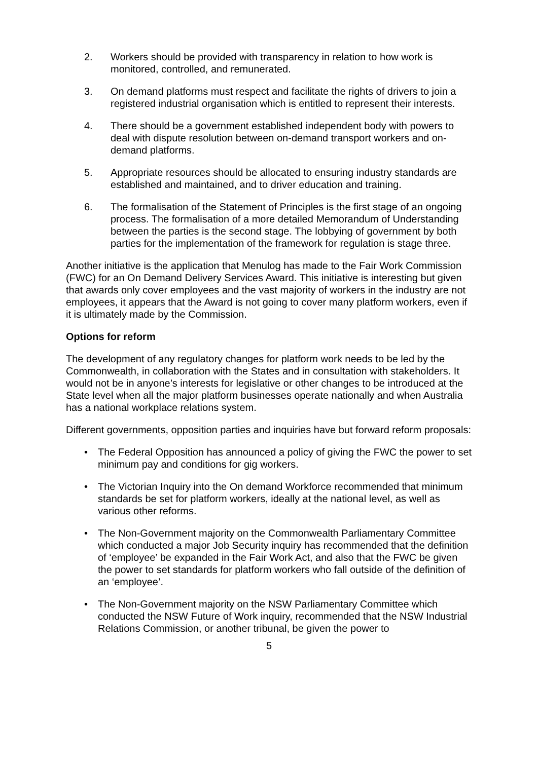2. Workers should be provided with transparency in relation to how work is monitored, controlled, and remunerated.
3. On demand platforms must respect and facilitate the rights of drivers to join a registered industrial organisation which is entitled to represent their interests.
4. There should be a government established independent body with powers to deal with dispute resolution between on-demand transport workers and on-demand platforms.
5. Appropriate resources should be allocated to ensuring industry standards are established and maintained, and to driver education and training.
6. The formalisation of the Statement of Principles is the first stage of an ongoing process. The formalisation of a more detailed Memorandum of Understanding between the parties is the second stage. The lobbying of government by both parties for the implementation of the framework for regulation is stage three.
Another initiative is the application that Menulog has made to the Fair Work Commission (FWC) for an On Demand Delivery Services Award. This initiative is interesting but given that awards only cover employees and the vast majority of workers in the industry are not employees, it appears that the Award is not going to cover many platform workers, even if it is ultimately made by the Commission.
Options for reform
The development of any regulatory changes for platform work needs to be led by the Commonwealth, in collaboration with the States and in consultation with stakeholders. It would not be in anyone’s interests for legislative or other changes to be introduced at the State level when all the major platform businesses operate nationally and when Australia has a national workplace relations system.
Different governments, opposition parties and inquiries have but forward reform proposals:
• The Federal Opposition has announced a policy of giving the FWC the power to set minimum pay and conditions for gig workers.
• The Victorian Inquiry into the On demand Workforce recommended that minimum standards be set for platform workers, ideally at the national level, as well as various other reforms.
• The Non-Government majority on the Commonwealth Parliamentary Committee which conducted a major Job Security inquiry has recommended that the definition of ‘employee’ be expanded in the Fair Work Act, and also that the FWC be given the power to set standards for platform workers who fall outside of the definition of an ‘employee’.
• The Non-Government majority on the NSW Parliamentary Committee which conducted the NSW Future of Work inquiry, recommended that the NSW Industrial Relations Commission, or another tribunal, be given the power to
5